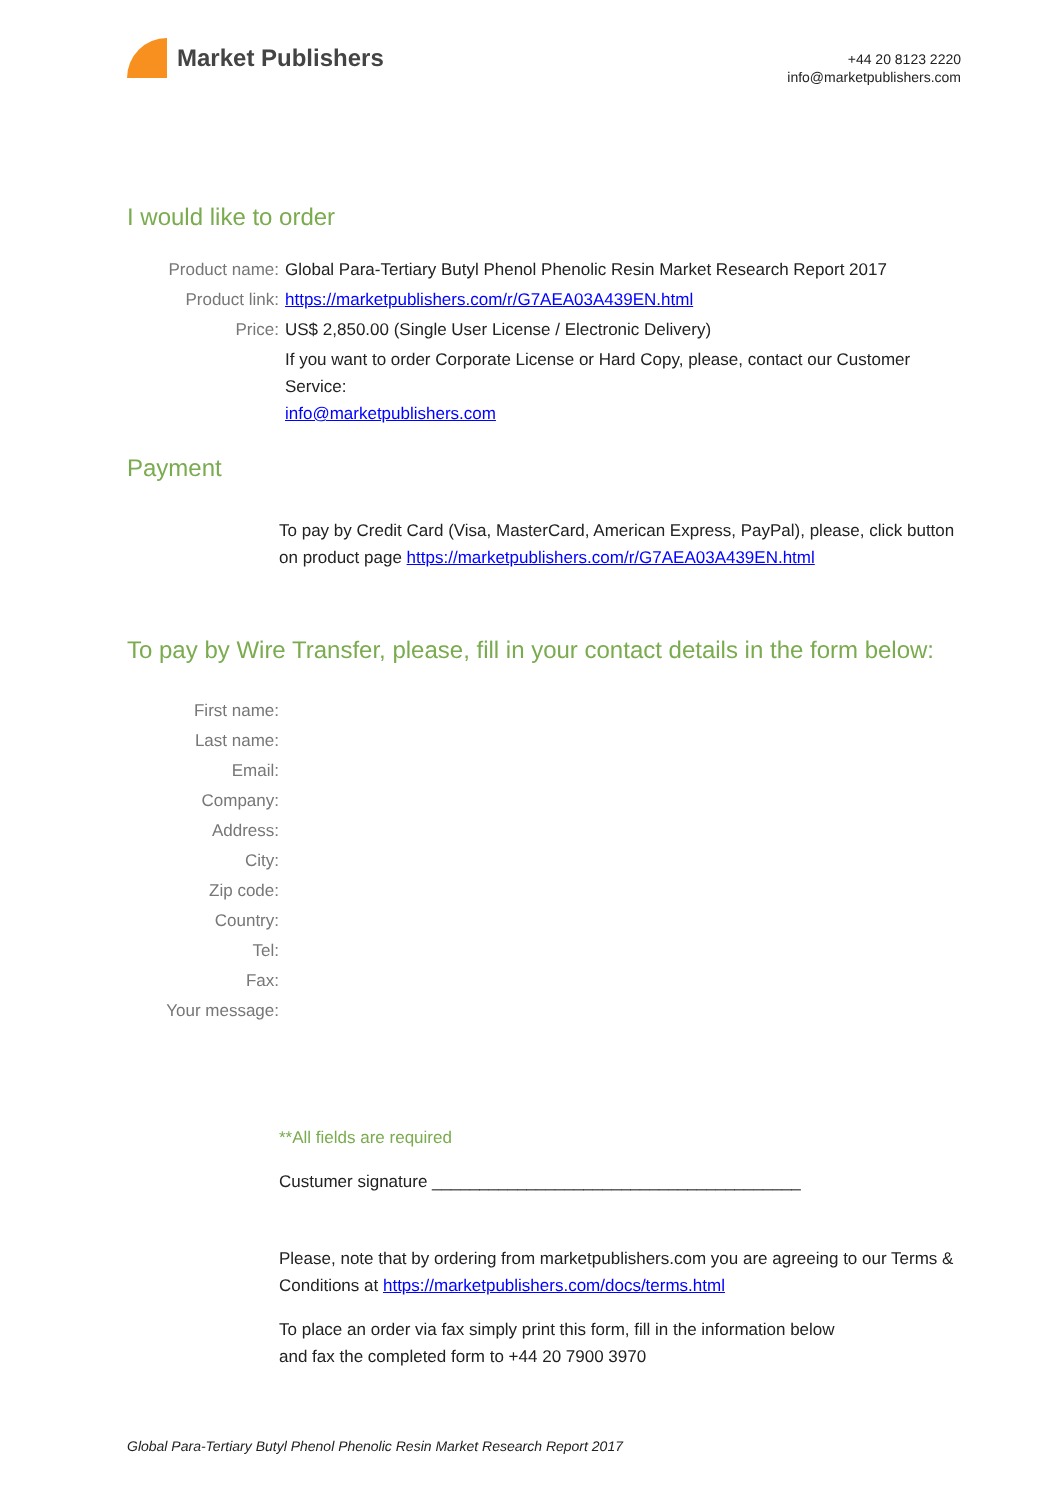Market Publishers
+44 20 8123 2220
info@marketpublishers.com
I would like to order
Product name: Global Para-Tertiary Butyl Phenol Phenolic Resin Market Research Report 2017
Product link: https://marketpublishers.com/r/G7AEA03A439EN.html
Price: US$ 2,850.00 (Single User License / Electronic Delivery)
If you want to order Corporate License or Hard Copy, please, contact our Customer Service:
info@marketpublishers.com
Payment
To pay by Credit Card (Visa, MasterCard, American Express, PayPal), please, click button on product page https://marketpublishers.com/r/G7AEA03A439EN.html
To pay by Wire Transfer, please, fill in your contact details in the form below:
First name:
Last name:
Email:
Company:
Address:
City:
Zip code:
Country:
Tel:
Fax:
Your message:
**All fields are required
Custumer signature _______________________________________
Please, note that by ordering from marketpublishers.com you are agreeing to our Terms & Conditions at https://marketpublishers.com/docs/terms.html
To place an order via fax simply print this form, fill in the information below
and fax the completed form to +44 20 7900 3970
Global Para-Tertiary Butyl Phenol Phenolic Resin Market Research Report 2017